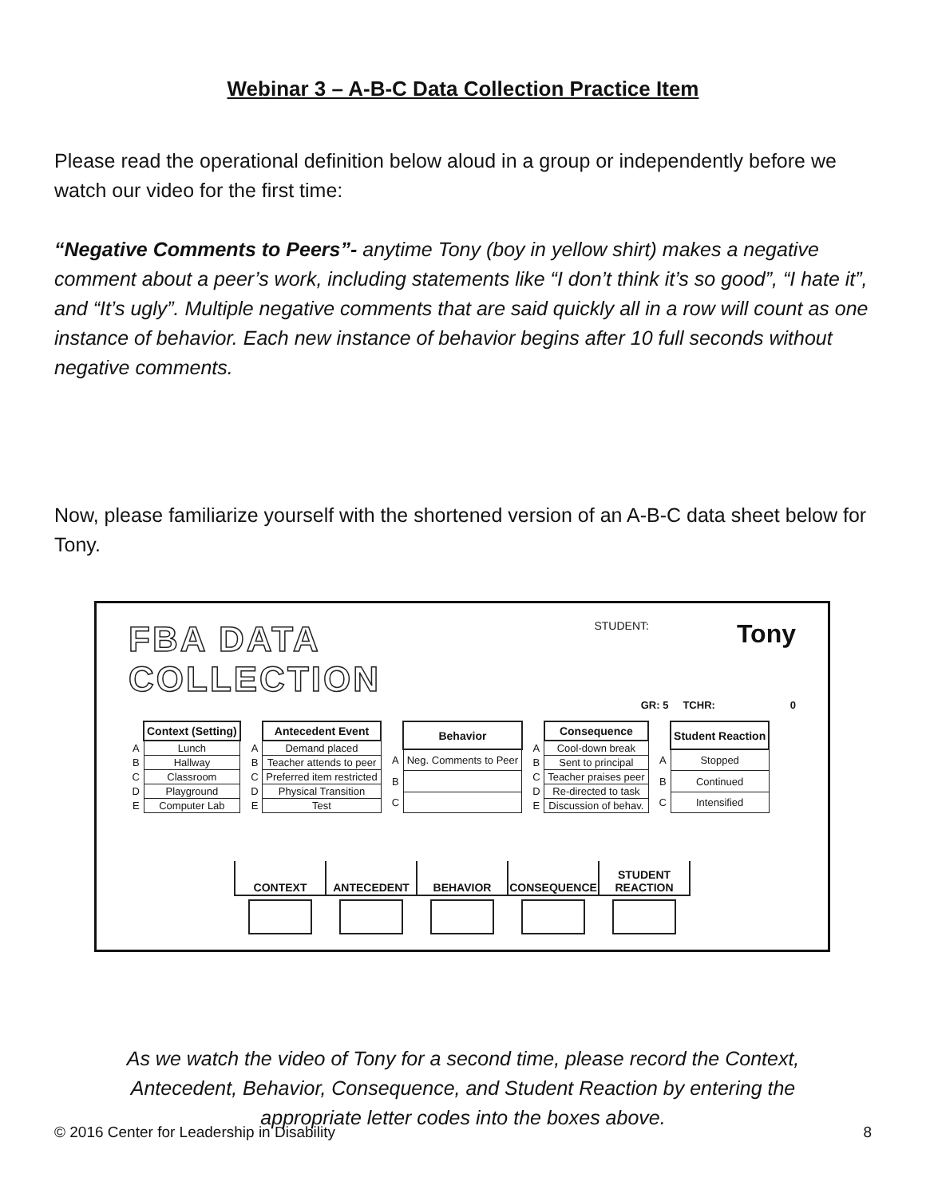Webinar 3 – A-B-C Data Collection Practice Item
Please read the operational definition below aloud in a group or independently before we watch our video for the first time:
“Negative Comments to Peers”- anytime Tony (boy in yellow shirt) makes a negative comment about a peer’s work, including statements like “I don’t think it’s so good”, “I hate it”, and “It’s ugly”. Multiple negative comments that are said quickly all in a row will count as one instance of behavior. Each new instance of behavior begins after 10 full seconds without negative comments.
Now, please familiarize yourself with the shortened version of an A-B-C data sheet below for Tony.
FBA DATA COLLECTION STUDENT: Tony
GR: 5 TCHR: 0
| | Context (Setting) |
| A | Lunch |
| B | Hallway |
| C | Classroom |
| D | Playground |
| E | Computer Lab |
| | Antecedent Event |
| A | Demand placed |
| B | Teacher attends to peer |
| C | Preferred item restricted |
| D | Physical Transition |
| E | Test |
| | Behavior |
| A | Neg. Comments to Peer |
| B | |
| C | |
| | Consequence |
| A | Cool-down break |
| B | Sent to principal |
| C | Teacher praises peer |
| D | Re-directed to task |
| E | Discussion of behav. |
| | Student Reaction |
| A | Stopped |
| B | Continued |
| C | Intensified |
| CONTEXT | ANTECEDENT | BEHAVIOR | CONSEQUENCE | STUDENT REACTION |
| --- | --- | --- | --- | --- |
As we watch the video of Tony for a second time, please record the Context, Antecedent, Behavior, Consequence, and Student Reaction by entering the appropriate letter codes into the boxes above.
© 2016 Center for Leadership in Disability 8